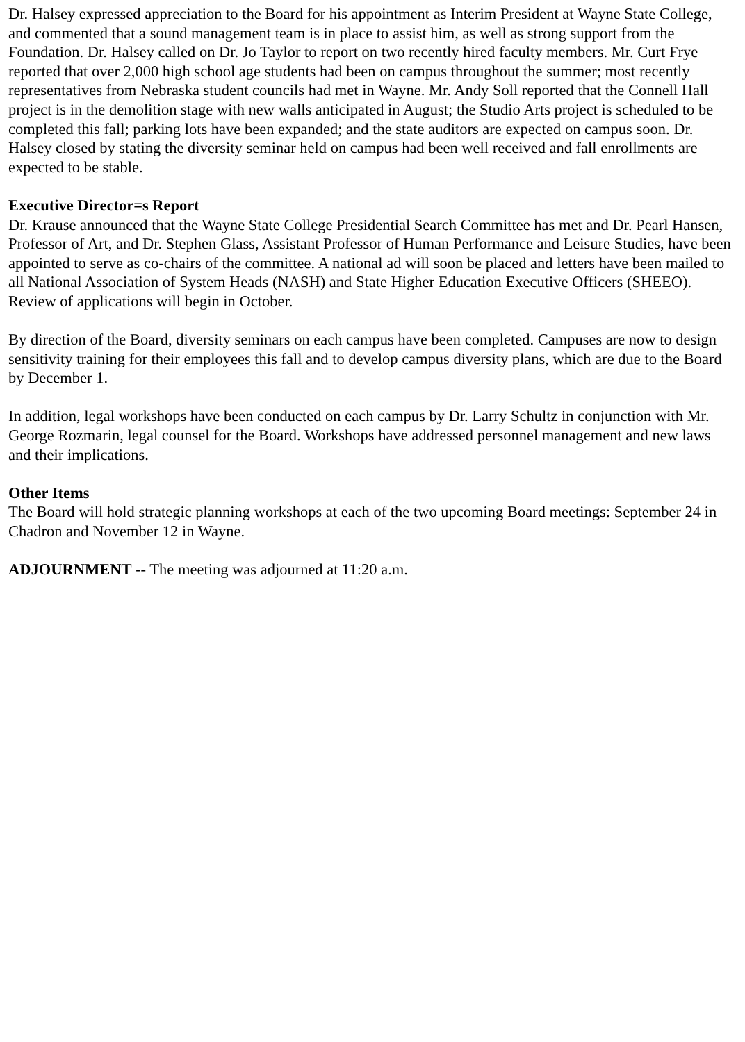Dr. Halsey expressed appreciation to the Board for his appointment as Interim President at Wayne State College, and commented that a sound management team is in place to assist him, as well as strong support from the Foundation. Dr. Halsey called on Dr. Jo Taylor to report on two recently hired faculty members. Mr. Curt Frye reported that over 2,000 high school age students had been on campus throughout the summer; most recently representatives from Nebraska student councils had met in Wayne. Mr. Andy Soll reported that the Connell Hall project is in the demolition stage with new walls anticipated in August; the Studio Arts project is scheduled to be completed this fall; parking lots have been expanded; and the state auditors are expected on campus soon. Dr. Halsey closed by stating the diversity seminar held on campus had been well received and fall enrollments are expected to be stable.
Executive Director=s Report
Dr. Krause announced that the Wayne State College Presidential Search Committee has met and Dr. Pearl Hansen, Professor of Art, and Dr. Stephen Glass, Assistant Professor of Human Performance and Leisure Studies, have been appointed to serve as co-chairs of the committee. A national ad will soon be placed and letters have been mailed to all National Association of System Heads (NASH) and State Higher Education Executive Officers (SHEEO). Review of applications will begin in October.
By direction of the Board, diversity seminars on each campus have been completed. Campuses are now to design sensitivity training for their employees this fall and to develop campus diversity plans, which are due to the Board by December 1.
In addition, legal workshops have been conducted on each campus by Dr. Larry Schultz in conjunction with Mr. George Rozmarin, legal counsel for the Board. Workshops have addressed personnel management and new laws and their implications.
Other Items
The Board will hold strategic planning workshops at each of the two upcoming Board meetings: September 24 in Chadron and November 12 in Wayne.
ADJOURNMENT -- The meeting was adjourned at 11:20 a.m.